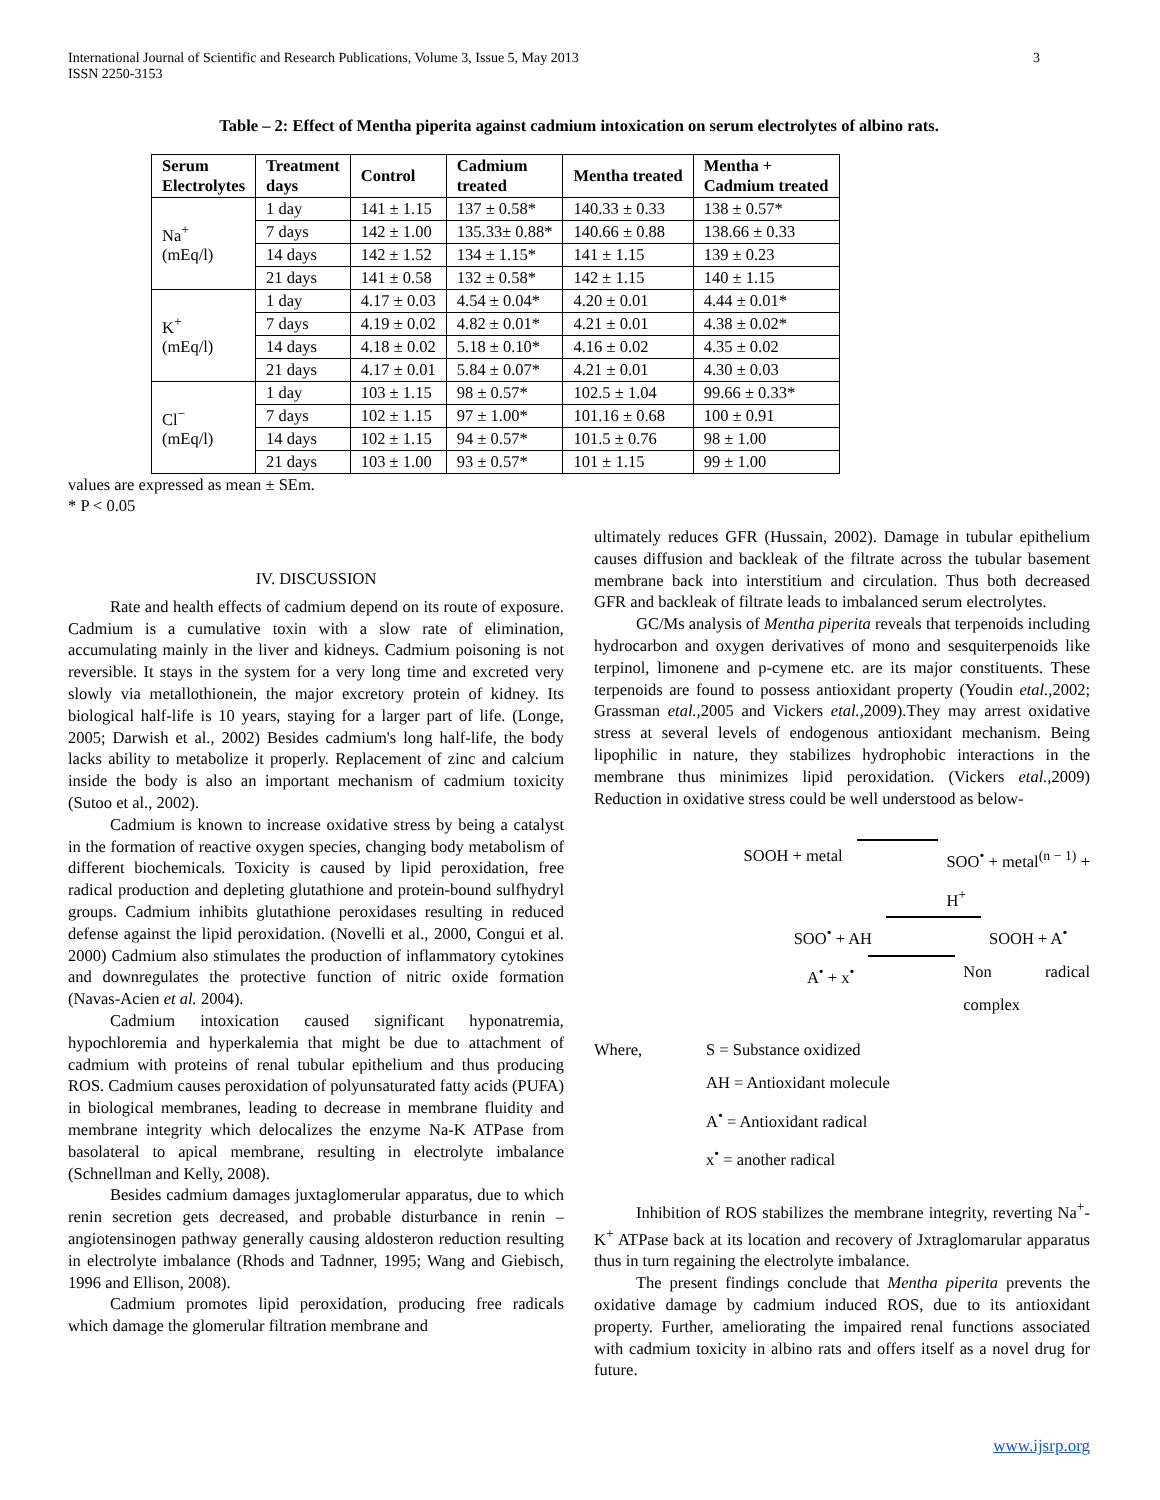International Journal of Scientific and Research Publications, Volume 3, Issue 5, May 2013
ISSN 2250-3153
3
Table – 2: Effect of Mentha piperita against cadmium intoxication on serum electrolytes of albino rats.
| Serum Electrolytes | Treatment days | Control | Cadmium treated | Mentha treated | Mentha + Cadmium treated |
| --- | --- | --- | --- | --- | --- |
| Na<sup>+</sup> (mEq/l) | 1 day | 141 ± 1.15 | 137 ± 0.58* | 140.33 ± 0.33 | 138 ± 0.57* |
| | 7 days | 142 ± 1.00 | 135.33± 0.88* | 140.66 ± 0.88 | 138.66 ± 0.33 |
| | 14 days | 142 ± 1.52 | 134 ± 1.15* | 141 ± 1.15 | 139 ± 0.23 |
| | 21 days | 141 ± 0.58 | 132 ± 0.58* | 142 ± 1.15 | 140 ± 1.15 |
| K<sup>+</sup> (mEq/l) | 1 day | 4.17 ± 0.03 | 4.54 ± 0.04* | 4.20 ± 0.01 | 4.44 ± 0.01* |
| | 7 days | 4.19 ± 0.02 | 4.82 ± 0.01* | 4.21 ± 0.01 | 4.38 ± 0.02* |
| | 14 days | 4.18 ± 0.02 | 5.18 ± 0.10* | 4.16 ± 0.02 | 4.35 ± 0.02 |
| | 21 days | 4.17 ± 0.01 | 5.84 ± 0.07* | 4.21 ± 0.01 | 4.30 ± 0.03 |
| Cl<sup>−</sup> (mEq/l) | 1 day | 103 ± 1.15 | 98 ± 0.57* | 102.5 ± 1.04 | 99.66 ± 0.33* |
| | 7 days | 102 ± 1.15 | 97 ± 1.00* | 101.16 ± 0.68 | 100 ± 0.91 |
| | 14 days | 102 ± 1.15 | 94 ± 0.57* | 101.5 ± 0.76 | 98 ± 1.00 |
| | 21 days | 103 ± 1.00 | 93 ± 0.57* | 101 ± 1.15 | 99 ± 1.00 |
values are expressed as mean ± SEm.
* P < 0.05
IV. DISCUSSION
Rate and health effects of cadmium depend on its route of exposure. Cadmium is a cumulative toxin with a slow rate of elimination, accumulating mainly in the liver and kidneys. Cadmium poisoning is not reversible. It stays in the system for a very long time and excreted very slowly via metallothionein, the major excretory protein of kidney. Its biological half-life is 10 years, staying for a larger part of life. (Longe, 2005; Darwish et al., 2002) Besides cadmium's long half-life, the body lacks ability to metabolize it properly. Replacement of zinc and calcium inside the body is also an important mechanism of cadmium toxicity (Sutoo et al., 2002).
Cadmium is known to increase oxidative stress by being a catalyst in the formation of reactive oxygen species, changing body metabolism of different biochemicals. Toxicity is caused by lipid peroxidation, free radical production and depleting glutathione and protein-bound sulfhydryl groups. Cadmium inhibits glutathione peroxidases resulting in reduced defense against the lipid peroxidation. (Novelli et al., 2000, Congui et al. 2000) Cadmium also stimulates the production of inflammatory cytokines and downregulates the protective function of nitric oxide formation (Navas-Acien et al. 2004).
Cadmium intoxication caused significant hyponatremia, hypochloremia and hyperkalemia that might be due to attachment of cadmium with proteins of renal tubular epithelium and thus producing ROS. Cadmium causes peroxidation of polyunsaturated fatty acids (PUFA) in biological membranes, leading to decrease in membrane fluidity and membrane integrity which delocalizes the enzyme Na-K ATPase from basolateral to apical membrane, resulting in electrolyte imbalance (Schnellman and Kelly, 2008).
Besides cadmium damages juxtaglomerular apparatus, due to which renin secretion gets decreased, and probable disturbance in renin – angiotensinogen pathway generally causing aldosteron reduction resulting in electrolyte imbalance (Rhods and Tadnner, 1995; Wang and Giebisch, 1996 and Ellison, 2008).
Cadmium promotes lipid peroxidation, producing free radicals which damage the glomerular filtration membrane and
ultimately reduces GFR (Hussain, 2002). Damage in tubular epithelium causes diffusion and backleak of the filtrate across the tubular basement membrane back into interstitium and circulation. Thus both decreased GFR and backleak of filtrate leads to imbalanced serum electrolytes.
GC/Ms analysis of Mentha piperita reveals that terpenoids including hydrocarbon and oxygen derivatives of mono and sesquiterpenoids like terpinol, limonene and p-cymene etc. are its major constituents. These terpenoids are found to possess antioxidant property (Youdin etal., 2002; Grassman etal., 2005 and Vickers etal., 2009).They may arrest oxidative stress at several levels of endogenous antioxidant mechanism. Being lipophilic in nature, they stabilizes hydrophobic interactions in the membrane thus minimizes lipid peroxidation. (Vickers etal., 2009) Reduction in oxidative stress could be well understood as below-
SOOH + metal SOO<sup>•</sup> + metal<sup>(n − 1)</sup> + H<sup>+</sup>
SOO<sup>•</sup> + AH SOOH + A<sup>•</sup>
A<sup>•</sup> + x<sup>•</sup> Non radical complex
Where, S = Substance oxidized AH = Antioxidant molecule A<sup>•</sup> = Antioxidant radical x<sup>•</sup> = another radical
Inhibition of ROS stabilizes the membrane integrity, reverting Na<sup>+</sup>- K<sup>+</sup> ATPase back at its location and recovery of Jxtraglomarular apparatus thus in turn regaining the electrolyte imbalance.
The present findings conclude that Mentha piperita prevents the oxidative damage by cadmium induced ROS, due to its antioxidant property. Further, ameliorating the impaired renal functions associated with cadmium toxicity in albino rats and offers itself as a novel drug for future.
www.ijsrp.org